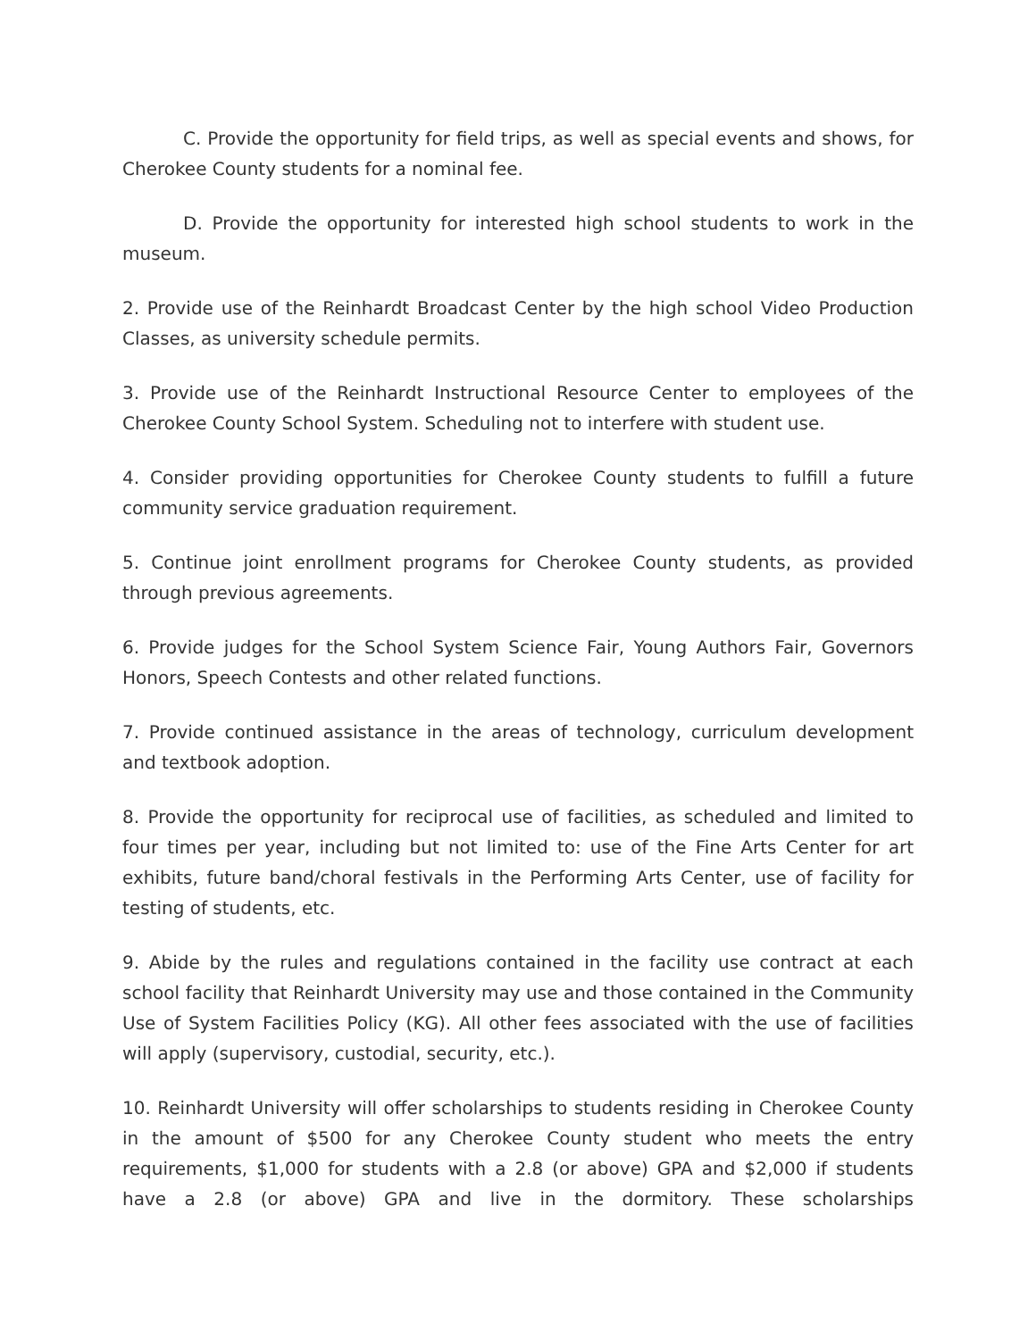C. Provide the opportunity for field trips, as well as special events and shows, for Cherokee County students for a nominal fee.
D. Provide the opportunity for interested high school students to work in the museum.
2. Provide use of the Reinhardt Broadcast Center by the high school Video Production Classes, as university schedule permits.
3. Provide use of the Reinhardt Instructional Resource Center to employees of the Cherokee County School System. Scheduling not to interfere with student use.
4. Consider providing opportunities for Cherokee County students to fulfill a future community service graduation requirement.
5. Continue joint enrollment programs for Cherokee County students, as provided through previous agreements.
6. Provide judges for the School System Science Fair, Young Authors Fair, Governors Honors, Speech Contests and other related functions.
7. Provide continued assistance in the areas of technology, curriculum development and textbook adoption.
8. Provide the opportunity for reciprocal use of facilities, as scheduled and limited to four times per year, including but not limited to: use of the Fine Arts Center for art exhibits, future band/choral festivals in the Performing Arts Center, use of facility for testing of students, etc.
9. Abide by the rules and regulations contained in the facility use contract at each school facility that Reinhardt University may use and those contained in the Community Use of System Facilities Policy (KG). All other fees associated with the use of facilities will apply (supervisory, custodial, security, etc.).
10. Reinhardt University will offer scholarships to students residing in Cherokee County in the amount of $500 for any Cherokee County student who meets the entry requirements, $1,000 for students with a 2.8 (or above) GPA and $2,000 if students have a 2.8 (or above) GPA and live in the dormitory. These scholarships